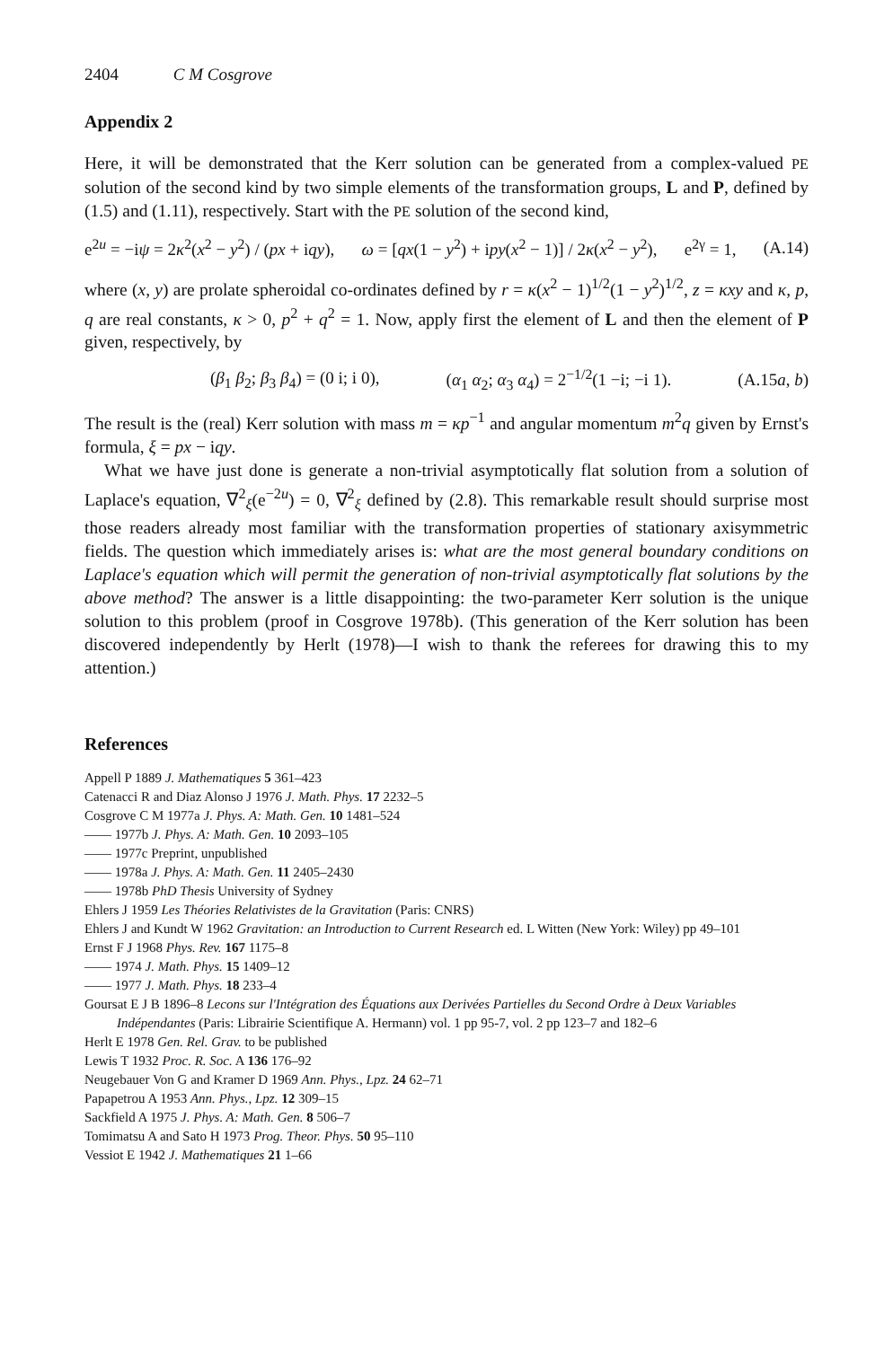2404 C M Cosgrove
Appendix 2
Here, it will be demonstrated that the Kerr solution can be generated from a complex-valued PE solution of the second kind by two simple elements of the transformation groups, L and P, defined by (1.5) and (1.11), respectively. Start with the PE solution of the second kind,
e<sup>2u</sup> = −iψ = 2κ<sup>2</sup>(x<sup>2</sup> − y<sup>2</sup>) / (px + iqy), ω = [qx(1 − y<sup>2</sup>) + ipy(x<sup>2</sup> − 1)] / 2κ(x<sup>2</sup> − y<sup>2</sup>), e<sup>2γ</sup> = 1, (A.14)
where (x, y) are prolate spheroidal co-ordinates defined by r = κ(x<sup>2</sup> − 1)<sup>1/2</sup>(1 − y<sup>2</sup>)<sup>1/2</sup>, z = κxy and κ, p, q are real constants, κ > 0, p<sup>2</sup> + q<sup>2</sup> = 1. Now, apply first the element of L and then the element of P given, respectively, by
(β<sub>1</sub> β<sub>2</sub>; β<sub>3</sub> β<sub>4</sub>) = (0 i; i 0), (α<sub>1</sub> α<sub>2</sub>; α<sub>3</sub> α<sub>4</sub>) = 2<sup>−1/2</sup>(1 −i; −i 1). (A.15a, b)
The result is the (real) Kerr solution with mass m = κp<sup>−1</sup> and angular momentum m<sup>2</sup>q given by Ernst's formula, ξ = px − iqy.
What we have just done is generate a non-trivial asymptotically flat solution from a solution of Laplace's equation, ∇<sup>2</sup><sub>ξ</sub>(e<sup>−2u</sup>) = 0, ∇<sup>2</sup><sub>ξ</sub> defined by (2.8). This remarkable result should surprise most those readers already most familiar with the transformation properties of stationary axisymmetric fields. The question which immediately arises is: what are the most general boundary conditions on Laplace's equation which will permit the generation of non-trivial asymptotically flat solutions by the above method? The answer is a little disappointing: the two-parameter Kerr solution is the unique solution to this problem (proof in Cosgrove 1978b). (This generation of the Kerr solution has been discovered independently by Herlt (1978)—I wish to thank the referees for drawing this to my attention.)
References
Appell P 1889 J. Mathematiques 5 361–423
Catenacci R and Diaz Alonso J 1976 J. Math. Phys. 17 2232–5
Cosgrove C M 1977a J. Phys. A: Math. Gen. 10 1481–524
—— 1977b J. Phys. A: Math. Gen. 10 2093–105
—— 1977c Preprint, unpublished
—— 1978a J. Phys. A: Math. Gen. 11 2405–2430
—— 1978b PhD Thesis University of Sydney
Ehlers J 1959 Les Théories Relativistes de la Gravitation (Paris: CNRS)
Ehlers J and Kundt W 1962 Gravitation: an Introduction to Current Research ed. L Witten (New York: Wiley) pp 49–101
Ernst F J 1968 Phys. Rev. 167 1175–8
—— 1974 J. Math. Phys. 15 1409–12
—— 1977 J. Math. Phys. 18 233–4
Goursat E J B 1896–8 Lecons sur l'Intégration des Équations aux Derivées Partielles du Second Ordre à Deux Variables Indépendantes (Paris: Librairie Scientifique A. Hermann) vol. 1 pp 95-7, vol. 2 pp 123–7 and 182–6
Herlt E 1978 Gen. Rel. Grav. to be published
Lewis T 1932 Proc. R. Soc. A 136 176–92
Neugebauer Von G and Kramer D 1969 Ann. Phys., Lpz. 24 62–71
Papapetrou A 1953 Ann. Phys., Lpz. 12 309–15
Sackfield A 1975 J. Phys. A: Math. Gen. 8 506–7
Tomimatsu A and Sato H 1973 Prog. Theor. Phys. 50 95–110
Vessiot E 1942 J. Mathematiques 21 1–66